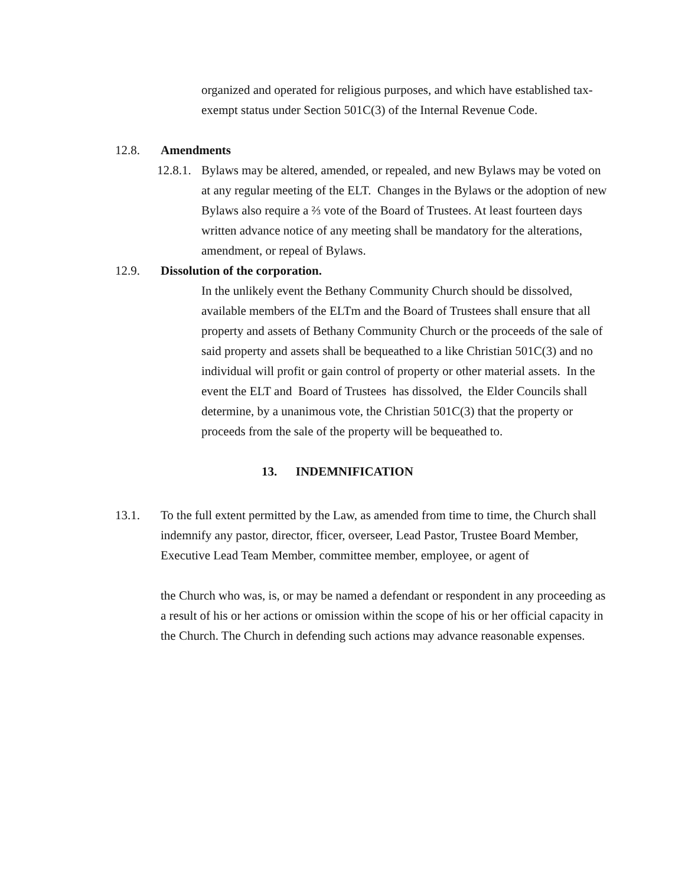organized and operated for religious purposes, and which have established tax-exempt status under Section 501C(3) of the Internal Revenue Code.
12.8. Amendments
12.8.1.
Bylaws may be altered, amended, or repealed, and new Bylaws may be voted on at any regular meeting of the ELT. Changes in the Bylaws or the adoption of new Bylaws also require a ⅔ vote of the Board of Trustees. At least fourteen days written advance notice of any meeting shall be mandatory for the alterations, amendment, or repeal of Bylaws.
12.9. Dissolution of the corporation.
In the unlikely event the Bethany Community Church should be dissolved, available members of the ELTm and the Board of Trustees shall ensure that all property and assets of Bethany Community Church or the proceeds of the sale of said property and assets shall be bequeathed to a like Christian 501C(3) and no individual will profit or gain control of property or other material assets. In the event the ELT and Board of Trustees has dissolved, the Elder Councils shall determine, by a unanimous vote, the Christian 501C(3) that the property or proceeds from the sale of the property will be bequeathed to.
13. INDEMNIFICATION
13.1. To the full extent permitted by the Law, as amended from time to time, the Church shall indemnify any pastor, director, fficer, overseer, Lead Pastor, Trustee Board Member, Executive Lead Team Member, committee member, employee, or agent of
the Church who was, is, or may be named a defendant or respondent in any proceeding as a result of his or her actions or omission within the scope of his or her official capacity in the Church. The Church in defending such actions may advance reasonable expenses.